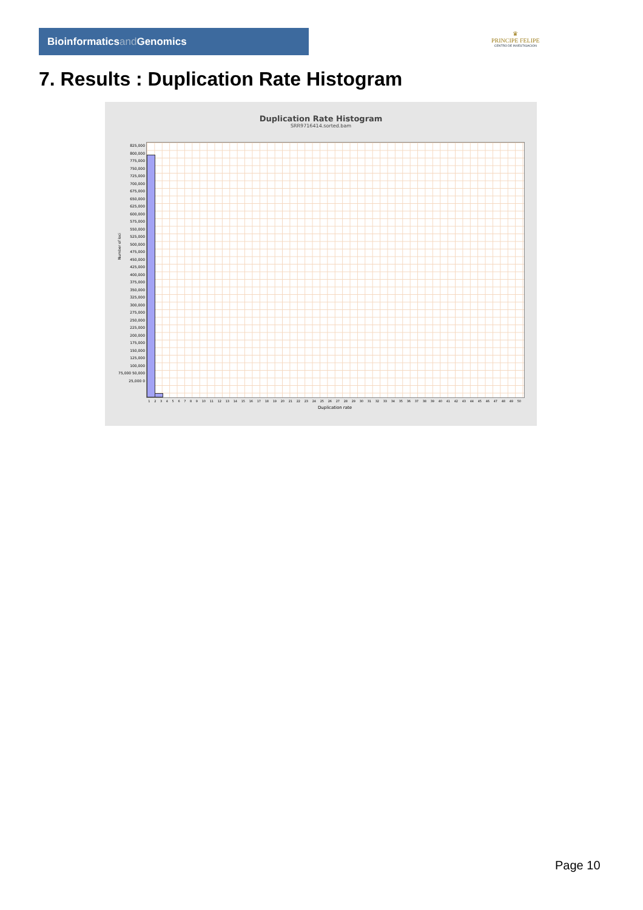Bioinformaticsand Genomics
♛
PRINCIPE FELIPE
CENTRO DE INVESTIGACION
7. Results : Duplication Rate Histogram
Duplication Rate Histogram
SRR9716414.sorted.bam
Number of loci
825,000 800,000 775,000 750,000 725,000 700,000 675,000 650,000 625,000 600,000 575,000 550,000 525,000 500,000 475,000 450,000 425,000 400,000 375,000 350,000 325,000 300,000 275,000 250,000 225,000 200,000 175,000 150,000 125,000 100,000 75,000 50,000 25,000 0
1 2 3 4 5 6 7 8 9 10 11 12 13 14 15 16 17 18 19 20 21 22 23 24 25 26 27 28 29 30 31 32 33 34 35 36 37 38 39 40 41 42 43 44 45 46 47 48 49 50
Duplication rate
Page 10